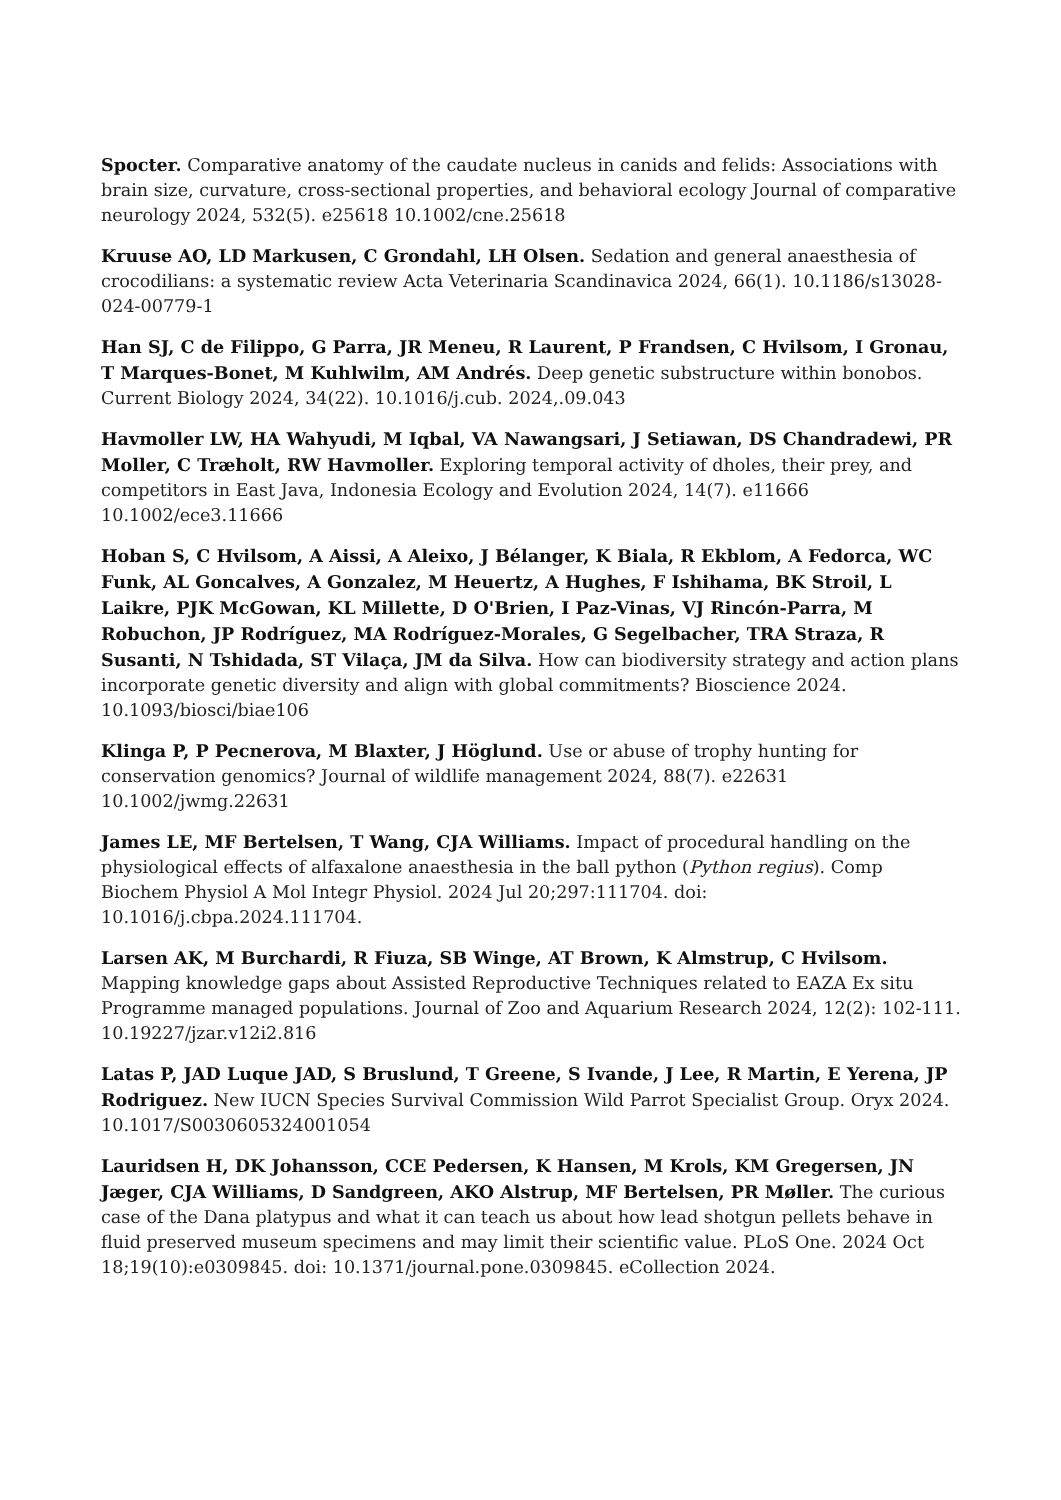Spocter. Comparative anatomy of the caudate nucleus in canids and felids: Associations with brain size, curvature, cross-sectional properties, and behavioral ecology Journal of comparative neurology 2024, 532(5). e25618 10.1002/cne.25618
Kruuse AO, LD Markusen, C Grondahl, LH Olsen. Sedation and general anaesthesia of crocodilians: a systematic review Acta Veterinaria Scandinavica 2024, 66(1). 10.1186/s13028-024-00779-1
Han SJ, C de Filippo, G Parra, JR Meneu, R Laurent, P Frandsen, C Hvilsom, I Gronau, T Marques-Bonet, M Kuhlwilm, AM Andrés. Deep genetic substructure within bonobos. Current Biology 2024, 34(22). 10.1016/j.cub. 2024,.09.043
Havmoller LW, HA Wahyudi, M Iqbal, VA Nawangsari, J Setiawan, DS Chandradewi, PR Moller, C Træholt, RW Havmoller. Exploring temporal activity of dholes, their prey, and competitors in East Java, Indonesia Ecology and Evolution 2024, 14(7). e11666 10.1002/ece3.11666
Hoban S, C Hvilsom, A Aissi, A Aleixo, J Bélanger, K Biala, R Ekblom, A Fedorca, WC Funk, AL Goncalves, A Gonzalez, M Heuertz, A Hughes, F Ishihama, BK Stroil, L Laikre, PJK McGowan, KL Millette, D O'Brien, I Paz-Vinas, VJ Rincón-Parra, M Robuchon, JP Rodríguez, MA Rodríguez-Morales, G Segelbacher, TRA Straza, R Susanti, N Tshidada, ST Vilaça, JM da Silva. How can biodiversity strategy and action plans incorporate genetic diversity and align with global commitments? Bioscience 2024. 10.1093/biosci/biae106
Klinga P, P Pecnerova, M Blaxter, J Höglund. Use or abuse of trophy hunting for conservation genomics? Journal of wildlife management 2024, 88(7). e22631 10.1002/jwmg.22631
James LE, MF Bertelsen, T Wang, CJA Williams. Impact of procedural handling on the physiological effects of alfaxalone anaesthesia in the ball python (Python regius). Comp Biochem Physiol A Mol Integr Physiol. 2024 Jul 20;297:111704. doi: 10.1016/j.cbpa.2024.111704.
Larsen AK, M Burchardi, R Fiuza, SB Winge, AT Brown, K Almstrup, C Hvilsom. Mapping knowledge gaps about Assisted Reproductive Techniques related to EAZA Ex situ Programme managed populations. Journal of Zoo and Aquarium Research 2024, 12(2): 102-111. 10.19227/jzar.v12i2.816
Latas P, JAD Luque JAD, S Bruslund, T Greene, S Ivande, J Lee, R Martin, E Yerena, JP Rodriguez. New IUCN Species Survival Commission Wild Parrot Specialist Group. Oryx 2024. 10.1017/S0030605324001054
Lauridsen H, DK Johansson, CCE Pedersen, K Hansen, M Krols, KM Gregersen, JN Jæger, CJA Williams, D Sandgreen, AKO Alstrup, MF Bertelsen, PR Møller. The curious case of the Dana platypus and what it can teach us about how lead shotgun pellets behave in fluid preserved museum specimens and may limit their scientific value. PLoS One. 2024 Oct 18;19(10):e0309845. doi: 10.1371/journal.pone.0309845. eCollection 2024.